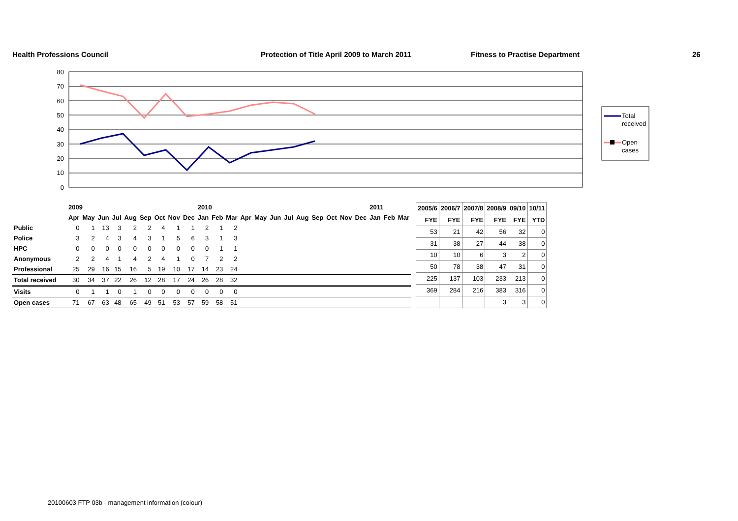Health Professions Council Protection of Title April 2009 to March 2011 Fitness to Practise Department 26
80
70
60
50
40
30
20
10
0
Total
received
Open
cases
| | 2009 | | | | | | | | | 2010 | | | | | | | | | | | | 2011 | | |
| | Apr | May | Jun | Jul | Aug | Sep | Oct | Nov | Dec | Jan | Feb | Mar | Apr | May | Jun | Jul | Aug | Sep | Oct | Nov | Dec | Jan | Feb | Mar |
| Public | 0 | 1 | 13 | 3 | 2 | 2 | 4 | 1 | 1 | 2 | 1 | 2 | | | | | | | | | | | | |
| Police | 3 | 2 | 4 | 3 | 4 | 3 | 1 | 5 | 6 | 3 | 1 | 3 | | | | | | | | | | | | |
| HPC | 0 | 0 | 0 | 0 | 0 | 0 | 0 | 0 | 0 | 0 | 1 | 1 | | | | | | | | | | | | |
| Anonymous | 2 | 2 | 4 | 1 | 4 | 2 | 4 | 1 | 0 | 7 | 2 | 2 | | | | | | | | | | | | |
| Professional | 25 | 29 | 16 | 15 | 16 | 5 | 19 | 10 | 17 | 14 | 23 | 24 | | | | | | | | | | | | |
| Total received | 30 | 34 | 37 | 22 | 26 | 12 | 28 | 17 | 24 | 26 | 28 | 32 | | | | | | | | | | | | |
| Visits | 0 | 1 | 1 | 0 | 1 | 0 | 0 | 0 | 0 | 0 | 0 | 0 | | | | | | | | | | | | |
| Open cases | 71 | 67 | 63 | 48 | 65 | 49 | 51 | 53 | 57 | 59 | 58 | 51 | | | | | | | | | | | | |
| 2005/6 | 2006/7 | 2007/8 | 2008/9 | 09/10 | 10/11 |
| --- | --- | --- | --- | --- | --- |
| FYE | FYE | FYE | FYE | FYE | YTD |
| 53 | 21 | 42 | 56 | 32 | 0 |
| 31 | 38 | 27 | 44 | 38 | 0 |
| 10 | 10 | 6 | 3 | 2 | 0 |
| 50 | 78 | 38 | 47 | 31 | 0 |
| 225 | 137 | 103 | 233 | 213 | 0 |
| 369 | 284 | 216 | 383 | 316 | 0 |
| | | | 3 | 3 | 0 |
20100603 FTP 03b - management information (colour)